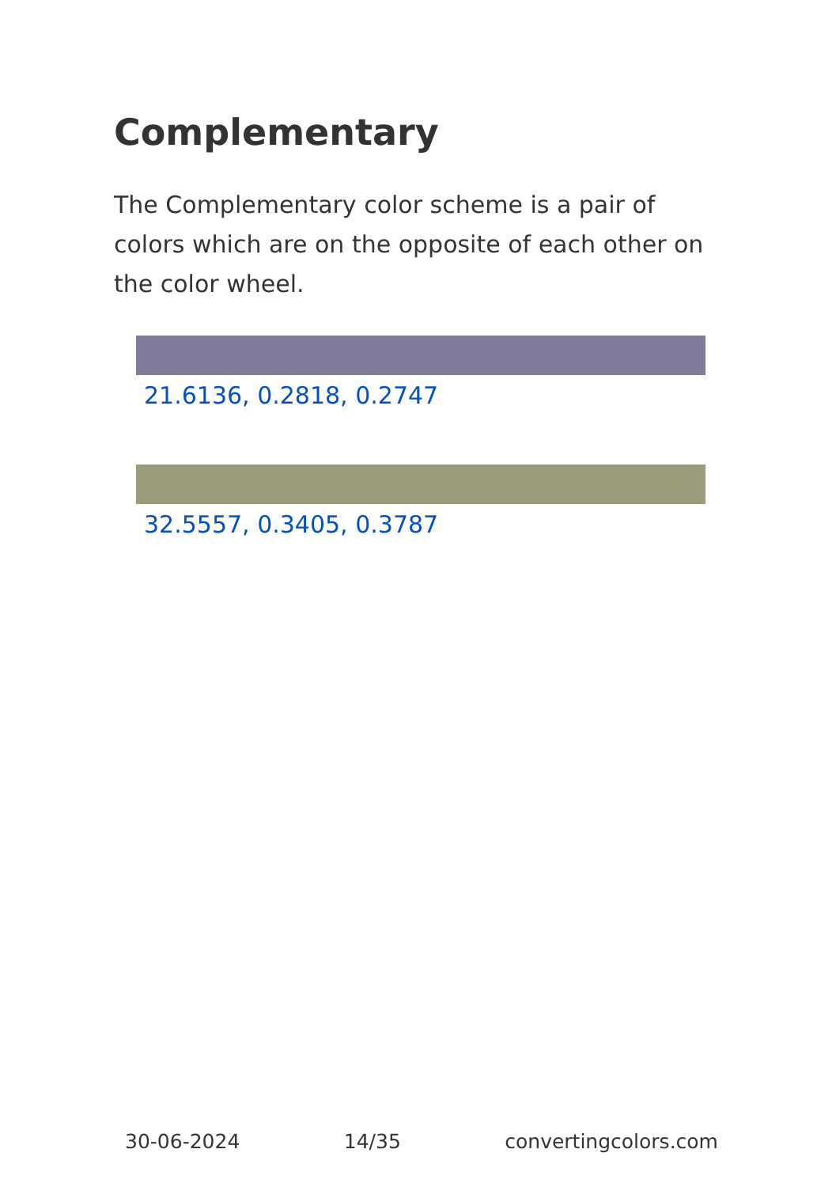Complementary
The Complementary color scheme is a pair of colors which are on the opposite of each other on the color wheel.
21.6136, 0.2818, 0.2747
32.5557, 0.3405, 0.3787
30-06-2024 14/35 convertingcolors.com